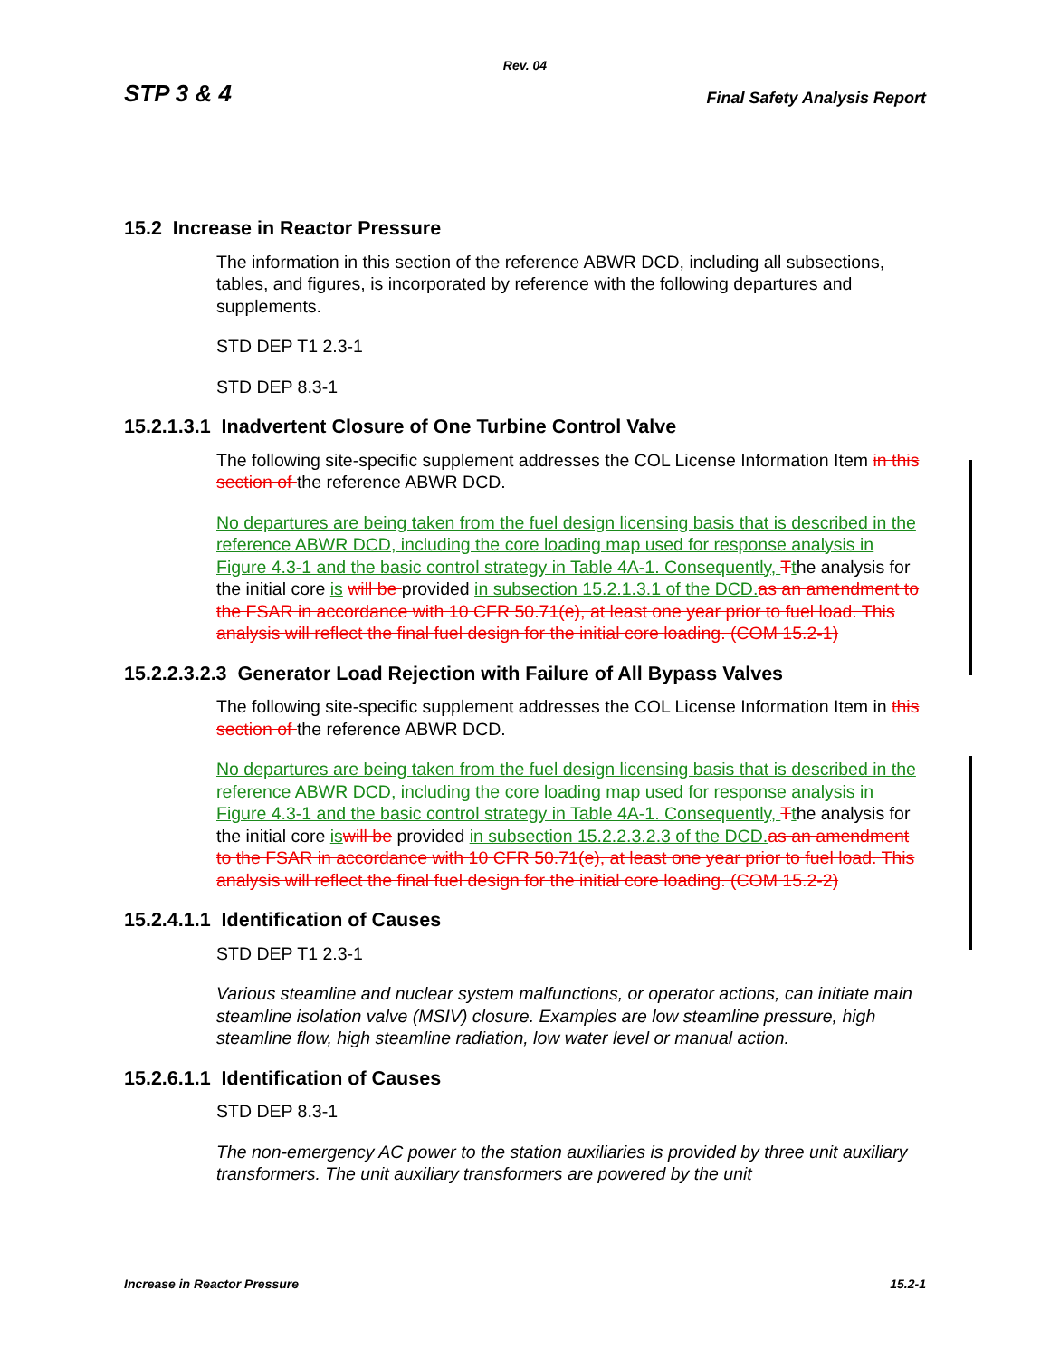Rev. 04
STP 3 & 4 Final Safety Analysis Report
15.2 Increase in Reactor Pressure
The information in this section of the reference ABWR DCD, including all subsections, tables, and figures, is incorporated by reference with the following departures and supplements.
STD DEP T1 2.3-1
STD DEP 8.3-1
15.2.1.3.1 Inadvertent Closure of One Turbine Control Valve
The following site-specific supplement addresses the COL License Information Item in this section of the reference ABWR DCD.
No departures are being taken from the fuel design licensing basis that is described in the reference ABWR DCD, including the core loading map used for response analysis in Figure 4.3-1 and the basic control strategy in Table 4A-1. Consequently, Tthe analysis for the initial core is will be provided in subsection 15.2.1.3.1 of the DCD. as an amendment to the FSAR in accordance with 10 CFR 50.71(e), at least one year prior to fuel load. This analysis will reflect the final fuel design for the initial core loading. (COM 15.2-1)
15.2.2.3.2.3 Generator Load Rejection with Failure of All Bypass Valves
The following site-specific supplement addresses the COL License Information Item in this section of the reference ABWR DCD.
No departures are being taken from the fuel design licensing basis that is described in the reference ABWR DCD, including the core loading map used for response analysis in Figure 4.3-1 and the basic control strategy in Table 4A-1. Consequently, Tthe analysis for the initial core is will be provided in subsection 15.2.2.3.2.3 of the DCD. as an amendment to the FSAR in accordance with 10 CFR 50.71(e), at least one year prior to fuel load. This analysis will reflect the final fuel design for the initial core loading. (COM 15.2-2)
15.2.4.1.1 Identification of Causes
STD DEP T1 2.3-1
Various steamline and nuclear system malfunctions, or operator actions, can initiate main steamline isolation valve (MSIV) closure. Examples are low steamline pressure, high steamline flow, high steamline radiation, low water level or manual action.
15.2.6.1.1 Identification of Causes
STD DEP 8.3-1
The non-emergency AC power to the station auxiliaries is provided by three unit auxiliary transformers. The unit auxiliary transformers are powered by the unit
Increase in Reactor Pressure 15.2-1